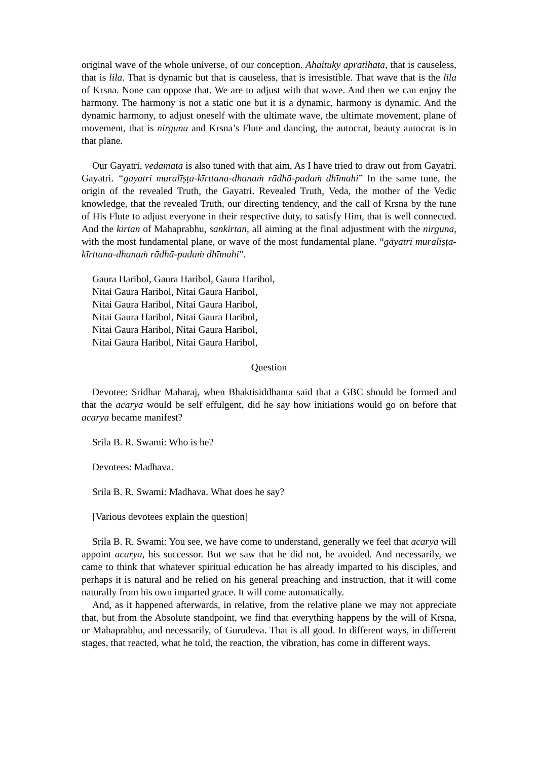original wave of the whole universe, of our conception. Ahaituky apratihata, that is causeless, that is lila. That is dynamic but that is causeless, that is irresistible. That wave that is the lila of Krsna. None can oppose that. We are to adjust with that wave. And then we can enjoy the harmony. The harmony is not a static one but it is a dynamic, harmony is dynamic. And the dynamic harmony, to adjust oneself with the ultimate wave, the ultimate movement, plane of movement, that is nirguna and Krsna’s Flute and dancing, the autocrat, beauty autocrat is in that plane.
Our Gayatri, vedamata is also tuned with that aim. As I have tried to draw out from Gayatri. Gayatri. “gayatri muralīṣṭa-kīrttana-dhanaṁ rādhā-padaṁ dhīmahi” In the same tune, the origin of the revealed Truth, the Gayatri. Revealed Truth, Veda, the mother of the Vedic knowledge, that the revealed Truth, our directing tendency, and the call of Krsna by the tune of His Flute to adjust everyone in their respective duty, to satisfy Him, that is well connected. And the kirtan of Mahaprabhu, sankirtan, all aiming at the final adjustment with the nirguna, with the most fundamental plane, or wave of the most fundamental plane. “gāyatrī muralīṣṭa-kīrttana-dhanaṁ rādhā-padaṁ dhīmahi”.
Gaura Haribol, Gaura Haribol, Gaura Haribol,
Nitai Gaura Haribol, Nitai Gaura Haribol,
Nitai Gaura Haribol, Nitai Gaura Haribol,
Nitai Gaura Haribol, Nitai Gaura Haribol,
Nitai Gaura Haribol, Nitai Gaura Haribol,
Nitai Gaura Haribol, Nitai Gaura Haribol,
Question
Devotee: Sridhar Maharaj, when Bhaktisiddhanta said that a GBC should be formed and that the acarya would be self effulgent, did he say how initiations would go on before that acarya became manifest?
Srila B. R. Swami: Who is he?
Devotees: Madhava.
Srila B. R. Swami: Madhava. What does he say?
[Various devotees explain the question]
Srila B. R. Swami: You see, we have come to understand, generally we feel that acarya will appoint acarya, his successor. But we saw that he did not, he avoided. And necessarily, we came to think that whatever spiritual education he has already imparted to his disciples, and perhaps it is natural and he relied on his general preaching and instruction, that it will come naturally from his own imparted grace. It will come automatically.
And, as it happened afterwards, in relative, from the relative plane we may not appreciate that, but from the Absolute standpoint, we find that everything happens by the will of Krsna, or Mahaprabhu, and necessarily, of Gurudeva. That is all good. In different ways, in different stages, that reacted, what he told, the reaction, the vibration, has come in different ways.